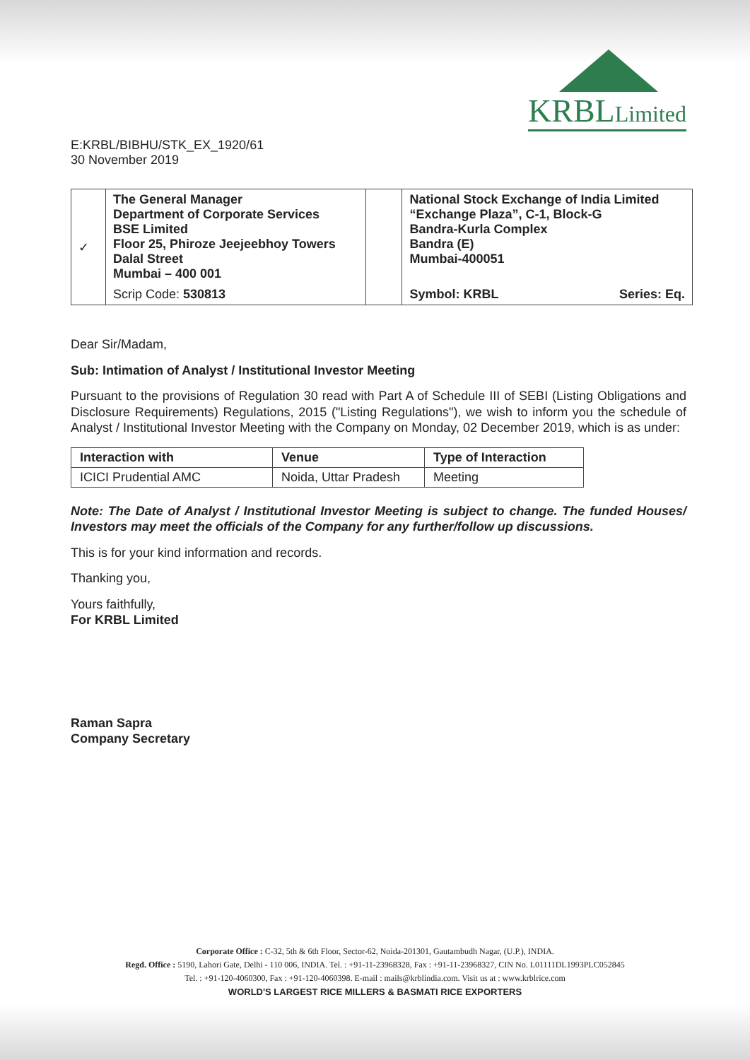E:KRBL/BIBHU/STK_EX_1920/61
30 November 2019
KRBLLimited
| ✓ | The General Manager Department of Corporate Services BSE Limited Floor 25, Phiroze Jeejeebhoy Towers Dalal Street Mumbai – 400 001 | | National Stock Exchange of India Limited “Exchange Plaza”, C-1, Block-G Bandra-Kurla Complex Bandra (E) Mumbai-400051 | |
| | Scrip Code: 530813 | | Symbol: KRBL | Series: Eq. |
Dear Sir/Madam,
Sub: Intimation of Analyst / Institutional Investor Meeting
Pursuant to the provisions of Regulation 30 read with Part A of Schedule III of SEBI (Listing Obligations and Disclosure Requirements) Regulations, 2015 ("Listing Regulations"), we wish to inform you the schedule of Analyst / Institutional Investor Meeting with the Company on Monday, 02 December 2019, which is as under:
| Interaction with | Venue | Type of Interaction |
| --- | --- | --- |
| ICICI Prudential AMC | Noida, Uttar Pradesh | Meeting |
Note: The Date of Analyst / Institutional Investor Meeting is subject to change. The funded Houses/ Investors may meet the officials of the Company for any further/follow up discussions.
This is for your kind information and records.
Thanking you,
Yours faithfully,
For KRBL Limited
Raman Sapra
Company Secretary
Corporate Office : C-32, 5th & 6th Floor, Sector-62, Noida-201301, Gautambudh Nagar, (U.P.), INDIA.
Regd. Office : 5190, Lahori Gate, Delhi - 110 006, INDIA. Tel. : +91-11-23968328, Fax : +91-11-23968327, CIN No. L01111DL1993PLC052845
Tel. : +91-120-4060300, Fax : +91-120-4060398. E-mail : mails@krblindia.com. Visit us at : www.krblrice.com
WORLD'S LARGEST RICE MILLERS & BASMATI RICE EXPORTERS